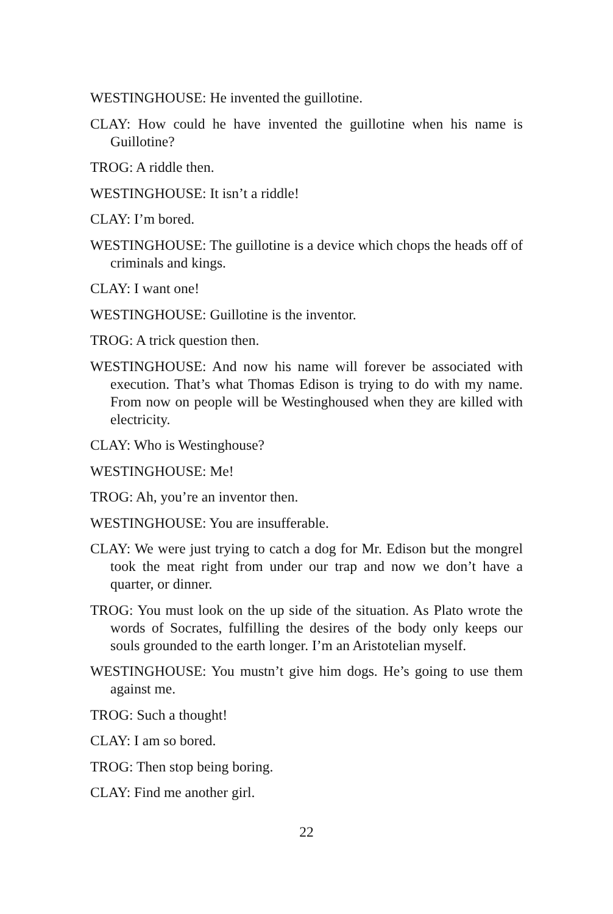WESTINGHOUSE: He invented the guillotine.
CLAY: How could he have invented the guillotine when his name is Guillotine?
TROG: A riddle then.
WESTINGHOUSE: It isn’t a riddle!
CLAY: I’m bored.
WESTINGHOUSE: The guillotine is a device which chops the heads off of criminals and kings.
CLAY: I want one!
WESTINGHOUSE: Guillotine is the inventor.
TROG: A trick question then.
WESTINGHOUSE: And now his name will forever be associated with execution. That’s what Thomas Edison is trying to do with my name. From now on people will be Westinghoused when they are killed with electricity.
CLAY: Who is Westinghouse?
WESTINGHOUSE: Me!
TROG: Ah, you’re an inventor then.
WESTINGHOUSE: You are insufferable.
CLAY: We were just trying to catch a dog for Mr. Edison but the mongrel took the meat right from under our trap and now we don’t have a quarter, or dinner.
TROG: You must look on the up side of the situation. As Plato wrote the words of Socrates, fulfilling the desires of the body only keeps our souls grounded to the earth longer. I’m an Aristotelian myself.
WESTINGHOUSE: You mustn’t give him dogs. He’s going to use them against me.
TROG: Such a thought!
CLAY: I am so bored.
TROG: Then stop being boring.
CLAY: Find me another girl.
22